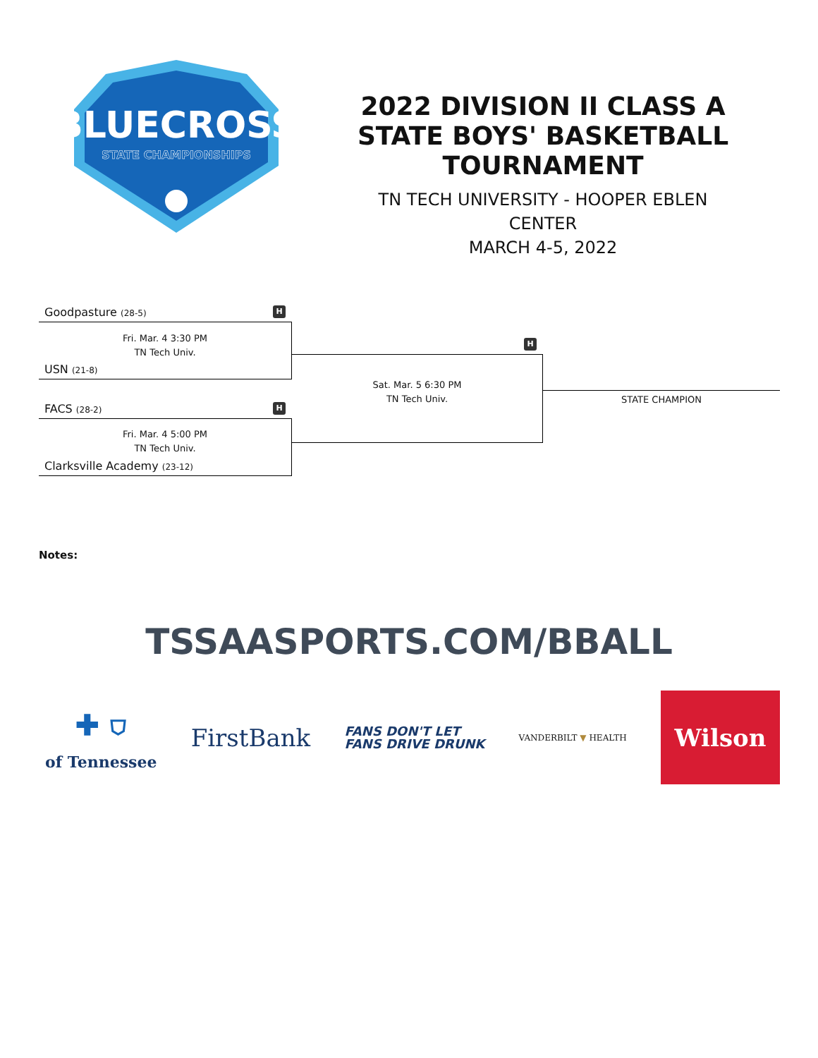BLUECROSS
STATE CHAMPIONSHIPS
2022 DIVISION II CLASS A STATE BOYS' BASKETBALL TOURNAMENT
TN TECH UNIVERSITY - HOOPER EBLEN CENTER
MARCH 4-5, 2022
Goodpasture (28-5) H
Fri. Mar. 4 3:30 PM
TN Tech Univ.
USN (21-8)
FACS (28-2) H
Fri. Mar. 4 5:00 PM
TN Tech Univ.
Clarksville Academy (23-12)
H
Sat. Mar. 5 6:30 PM
TN Tech Univ.
STATE CHAMPION
Notes:
TSSAASPORTS.COM/BBALL
✚ ⛉
of Tennessee
FirstBank
FANS DON'T LET
FANS DRIVE DRUNK
VANDERBILT ▼ HEALTH
Wilson